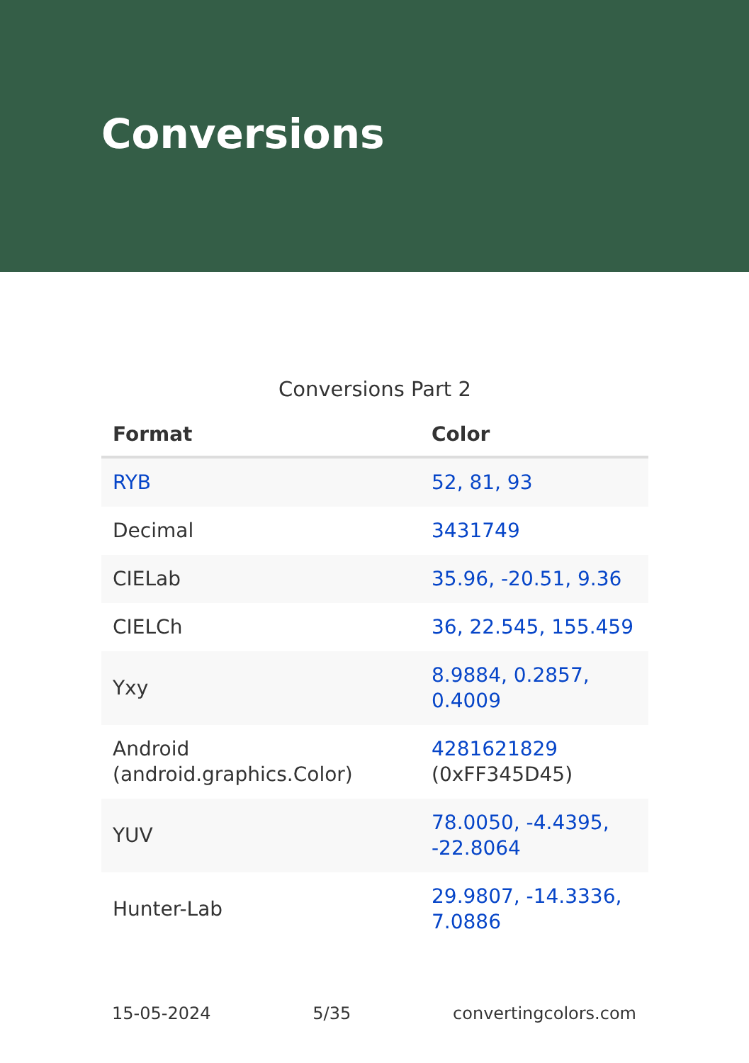Conversions
Conversions Part 2
| Format | Color |
| --- | --- |
| RYB | 52, 81, 93 |
| Decimal | 3431749 |
| CIELab | 35.96, -20.51, 9.36 |
| CIELCh | 36, 22.545, 155.459 |
| Yxy | 8.9884, 0.2857, 0.4009 |
| Android (android.graphics.Color) | 4281621829 (0xFF345D45) |
| YUV | 78.0050, -4.4395, -22.8064 |
| Hunter-Lab | 29.9807, -14.3336, 7.0886 |
15-05-2024 5/35 convertingcolors.com